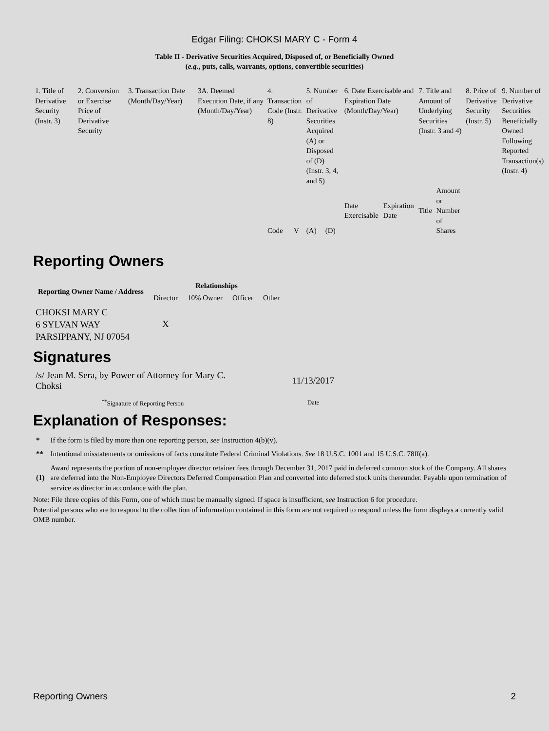Edgar Filing: CHOKSI MARY C - Form 4
Table II - Derivative Securities Acquired, Disposed of, or Beneficially Owned
(e.g., puts, calls, warrants, options, convertible securities)
| 1. Title of Derivative Security (Instr. 3) | 2. Conversion or Exercise Price of Derivative Security | 3. Transaction Date (Month/Day/Year) | 3A. Deemed Execution Date, if any (Month/Day/Year) | 4. Transaction Code (Instr. 8) | | 5. Number of Derivative Securities Acquired (A) or Disposed of (D) (Instr. 3, 4, and 5) | | 6. Date Exercisable and Expiration Date (Month/Day/Year) | | 7. Title and Amount of Underlying Securities (Instr. 3 and 4) | | 8. Price of Derivative Security (Instr. 5) | 9. Number of Derivative Securities Beneficially Owned Following Reported Transaction(s) (Instr. 4) |
| | | | | Code | V | (A) | (D) | Date Exercisable | Expiration Date | Title | Amount or Number of Shares | | |
Reporting Owners
| Reporting Owner Name / Address | Relationships | | | |
| --- | --- | --- | --- | --- |
| | Director | 10% Owner | Officer | Other |
| CHOKSI MARY C 6 SYLVAN WAY PARSIPPANY, NJ 07054 | X | | | |
Signatures
| /s/ Jean M. Sera, by Power of Attorney for Mary C. Choksi | 11/13/2017 |
| <sup>**</sup> Signature of Reporting Person | Date |
Explanation of Responses:
| * | If the form is filed by more than one reporting person, see Instruction 4(b)(v). |
| ** | Intentional misstatements or omissions of facts constitute Federal Criminal Violations. See 18 U.S.C. 1001 and 15 U.S.C. 78ff(a). |
| (1) | Award represents the portion of non-employee director retainer fees through December 31, 2017 paid in deferred common stock of the Company. All shares are deferred into the Non-Employee Directors Deferred Compensation Plan and converted into deferred stock units thereunder. Payable upon termination of service as director in accordance with the plan. |
Note: File three copies of this Form, one of which must be manually signed. If space is insufficient, see Instruction 6 for procedure.
Potential persons who are to respond to the collection of information contained in this form are not required to respond unless the form displays a currently valid OMB number.
Reporting Owners 2